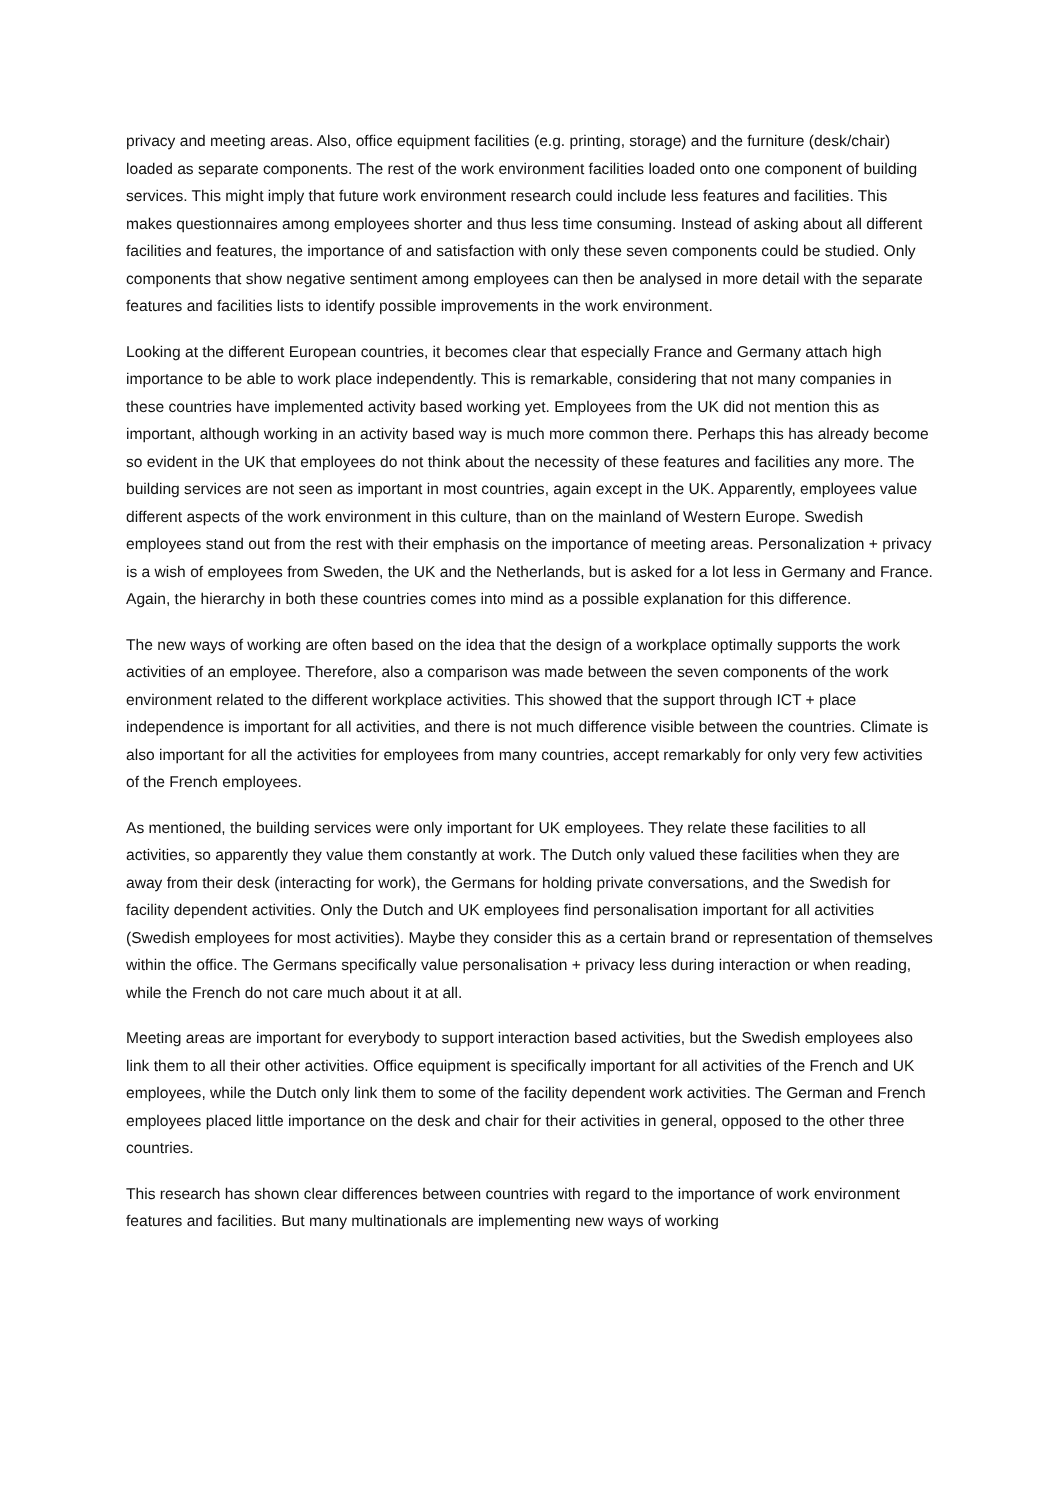privacy and meeting areas. Also, office equipment facilities (e.g. printing, storage) and the furniture (desk/chair) loaded as separate components. The rest of the work environment facilities loaded onto one component of building services. This might imply that future work environment research could include less features and facilities. This makes questionnaires among employees shorter and thus less time consuming. Instead of asking about all different facilities and features, the importance of and satisfaction with only these seven components could be studied. Only components that show negative sentiment among employees can then be analysed in more detail with the separate features and facilities lists to identify possible improvements in the work environment.
Looking at the different European countries, it becomes clear that especially France and Germany attach high importance to be able to work place independently. This is remarkable, considering that not many companies in these countries have implemented activity based working yet. Employees from the UK did not mention this as important, although working in an activity based way is much more common there. Perhaps this has already become so evident in the UK that employees do not think about the necessity of these features and facilities any more. The building services are not seen as important in most countries, again except in the UK. Apparently, employees value different aspects of the work environment in this culture, than on the mainland of Western Europe. Swedish employees stand out from the rest with their emphasis on the importance of meeting areas. Personalization + privacy is a wish of employees from Sweden, the UK and the Netherlands, but is asked for a lot less in Germany and France. Again, the hierarchy in both these countries comes into mind as a possible explanation for this difference.
The new ways of working are often based on the idea that the design of a workplace optimally supports the work activities of an employee. Therefore, also a comparison was made between the seven components of the work environment related to the different workplace activities. This showed that the support through ICT + place independence is important for all activities, and there is not much difference visible between the countries. Climate is also important for all the activities for employees from many countries, accept remarkably for only very few activities of the French employees.
As mentioned, the building services were only important for UK employees. They relate these facilities to all activities, so apparently they value them constantly at work. The Dutch only valued these facilities when they are away from their desk (interacting for work), the Germans for holding private conversations, and the Swedish for facility dependent activities. Only the Dutch and UK employees find personalisation important for all activities (Swedish employees for most activities). Maybe they consider this as a certain brand or representation of themselves within the office. The Germans specifically value personalisation + privacy less during interaction or when reading, while the French do not care much about it at all.
Meeting areas are important for everybody to support interaction based activities, but the Swedish employees also link them to all their other activities. Office equipment is specifically important for all activities of the French and UK employees, while the Dutch only link them to some of the facility dependent work activities. The German and French employees placed little importance on the desk and chair for their activities in general, opposed to the other three countries.
This research has shown clear differences between countries with regard to the importance of work environment features and facilities. But many multinationals are implementing new ways of working